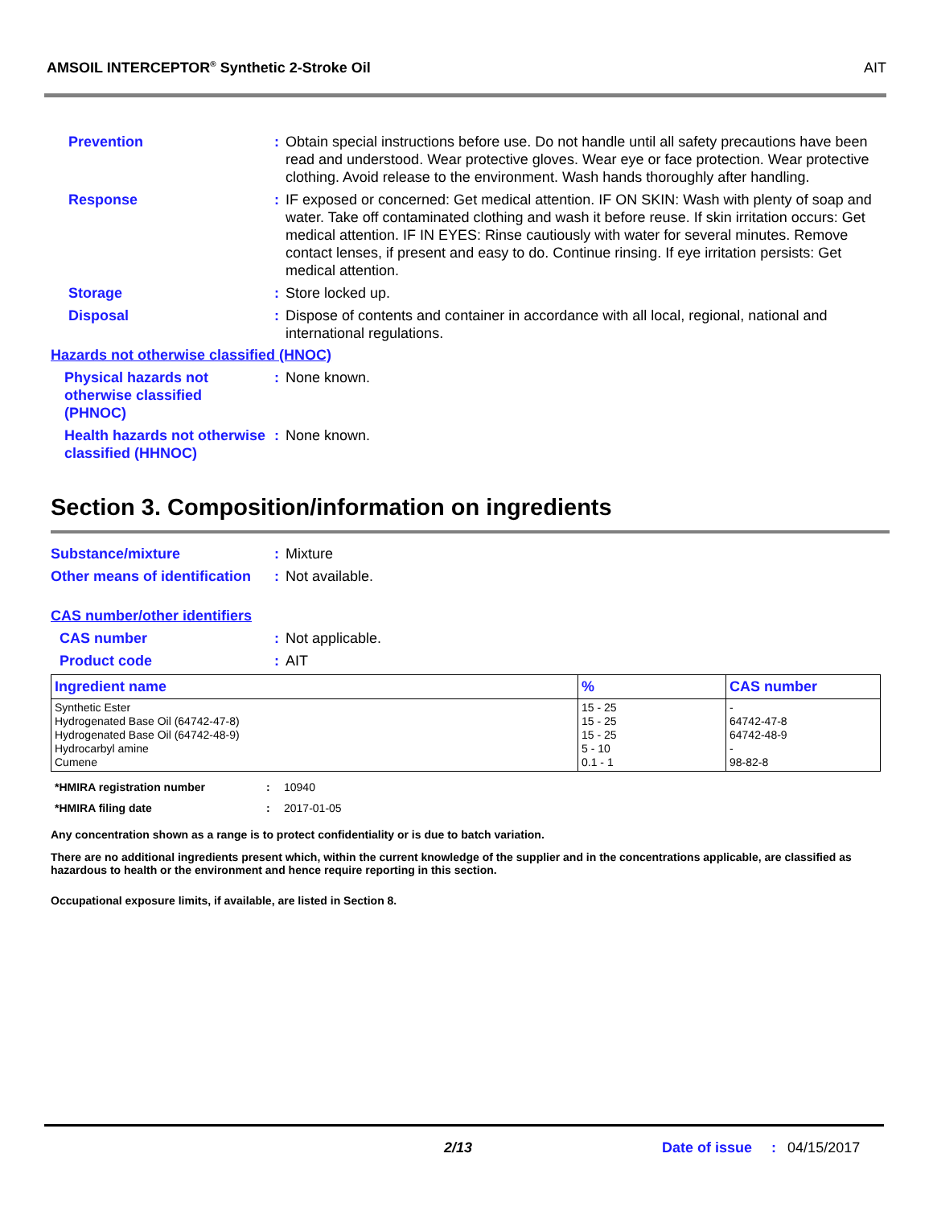AMSOIL INTERCEPTOR<sup>®</sup> Synthetic 2-Stroke Oil AIT
Prevention : Obtain special instructions before use. Do not handle until all safety precautions have been read and understood. Wear protective gloves. Wear eye or face protection. Wear protective clothing. Avoid release to the environment. Wash hands thoroughly after handling.
Response : IF exposed or concerned: Get medical attention. IF ON SKIN: Wash with plenty of soap and water. Take off contaminated clothing and wash it before reuse. If skin irritation occurs: Get medical attention. IF IN EYES: Rinse cautiously with water for several minutes. Remove contact lenses, if present and easy to do. Continue rinsing. If eye irritation persists: Get medical attention.
Storage : Store locked up.
Disposal : Dispose of contents and container in accordance with all local, regional, national and international regulations.
Hazards not otherwise classified (HNOC)
Physical hazards not otherwise classified (PHNOC)
: None known.
Health hazards not otherwise classified (HHNOC)
: None known.
Section 3. Composition/information on ingredients
Substance/mixture : Mixture
Other means of identification
: Not available.
CAS number/other identifiers
CAS number : Not applicable.
Product code : AIT
| Ingredient name | % | CAS number |
| --- | --- | --- |
| Synthetic Ester Hydrogenated Base Oil (64742-47-8) Hydrogenated Base Oil (64742-48-9) Hydrocarbyl amine Cumene | 15 - 25 15 - 25 15 - 25 5 - 10 0.1 - 1 | - 64742-47-8 64742-48-9 - 98-82-8 |
*HMIRA registration number: 10940
*HMIRA filing date: 2017-01-05
Any concentration shown as a range is to protect confidentiality or is due to batch variation.
There are no additional ingredients present which, within the current knowledge of the supplier and in the concentrations applicable, are classified as hazardous to health or the environment and hence require reporting in this section.
Occupational exposure limits, if available, are listed in Section 8.
2/13 Date of issue: 04/15/2017